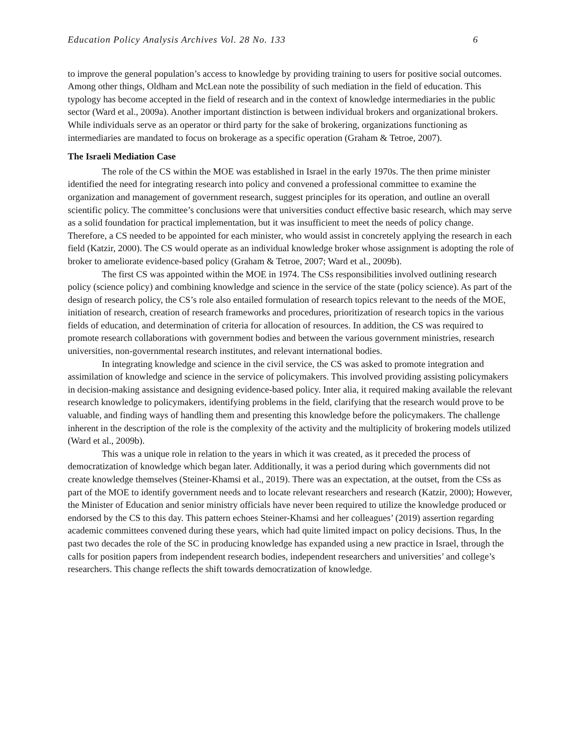Education Policy Analysis Archives Vol. 28 No. 133 6
to improve the general population’s access to knowledge by providing training to users for positive social outcomes. Among other things, Oldham and McLean note the possibility of such mediation in the field of education. This typology has become accepted in the field of research and in the context of knowledge intermediaries in the public sector (Ward et al., 2009a). Another important distinction is between individual brokers and organizational brokers. While individuals serve as an operator or third party for the sake of brokering, organizations functioning as intermediaries are mandated to focus on brokerage as a specific operation (Graham & Tetroe, 2007).
The Israeli Mediation Case
The role of the CS within the MOE was established in Israel in the early 1970s. The then prime minister identified the need for integrating research into policy and convened a professional committee to examine the organization and management of government research, suggest principles for its operation, and outline an overall scientific policy. The committee’s conclusions were that universities conduct effective basic research, which may serve as a solid foundation for practical implementation, but it was insufficient to meet the needs of policy change. Therefore, a CS needed to be appointed for each minister, who would assist in concretely applying the research in each field (Katzir, 2000). The CS would operate as an individual knowledge broker whose assignment is adopting the role of broker to ameliorate evidence-based policy (Graham & Tetroe, 2007; Ward et al., 2009b).
The first CS was appointed within the MOE in 1974. The CSs responsibilities involved outlining research policy (science policy) and combining knowledge and science in the service of the state (policy science). As part of the design of research policy, the CS’s role also entailed formulation of research topics relevant to the needs of the MOE, initiation of research, creation of research frameworks and procedures, prioritization of research topics in the various fields of education, and determination of criteria for allocation of resources. In addition, the CS was required to promote research collaborations with government bodies and between the various government ministries, research universities, non-governmental research institutes, and relevant international bodies.
In integrating knowledge and science in the civil service, the CS was asked to promote integration and assimilation of knowledge and science in the service of policymakers. This involved providing assisting policymakers in decision-making assistance and designing evidence-based policy. Inter alia, it required making available the relevant research knowledge to policymakers, identifying problems in the field, clarifying that the research would prove to be valuable, and finding ways of handling them and presenting this knowledge before the policymakers. The challenge inherent in the description of the role is the complexity of the activity and the multiplicity of brokering models utilized (Ward et al., 2009b).
This was a unique role in relation to the years in which it was created, as it preceded the process of democratization of knowledge which began later. Additionally, it was a period during which governments did not create knowledge themselves (Steiner-Khamsi et al., 2019). There was an expectation, at the outset, from the CSs as part of the MOE to identify government needs and to locate relevant researchers and research (Katzir, 2000); However, the Minister of Education and senior ministry officials have never been required to utilize the knowledge produced or endorsed by the CS to this day. This pattern echoes Steiner-Khamsi and her colleagues’ (2019) assertion regarding academic committees convened during these years, which had quite limited impact on policy decisions. Thus, In the past two decades the role of the SC in producing knowledge has expanded using a new practice in Israel, through the calls for position papers from independent research bodies, independent researchers and universities’ and college’s researchers. This change reflects the shift towards democratization of knowledge.